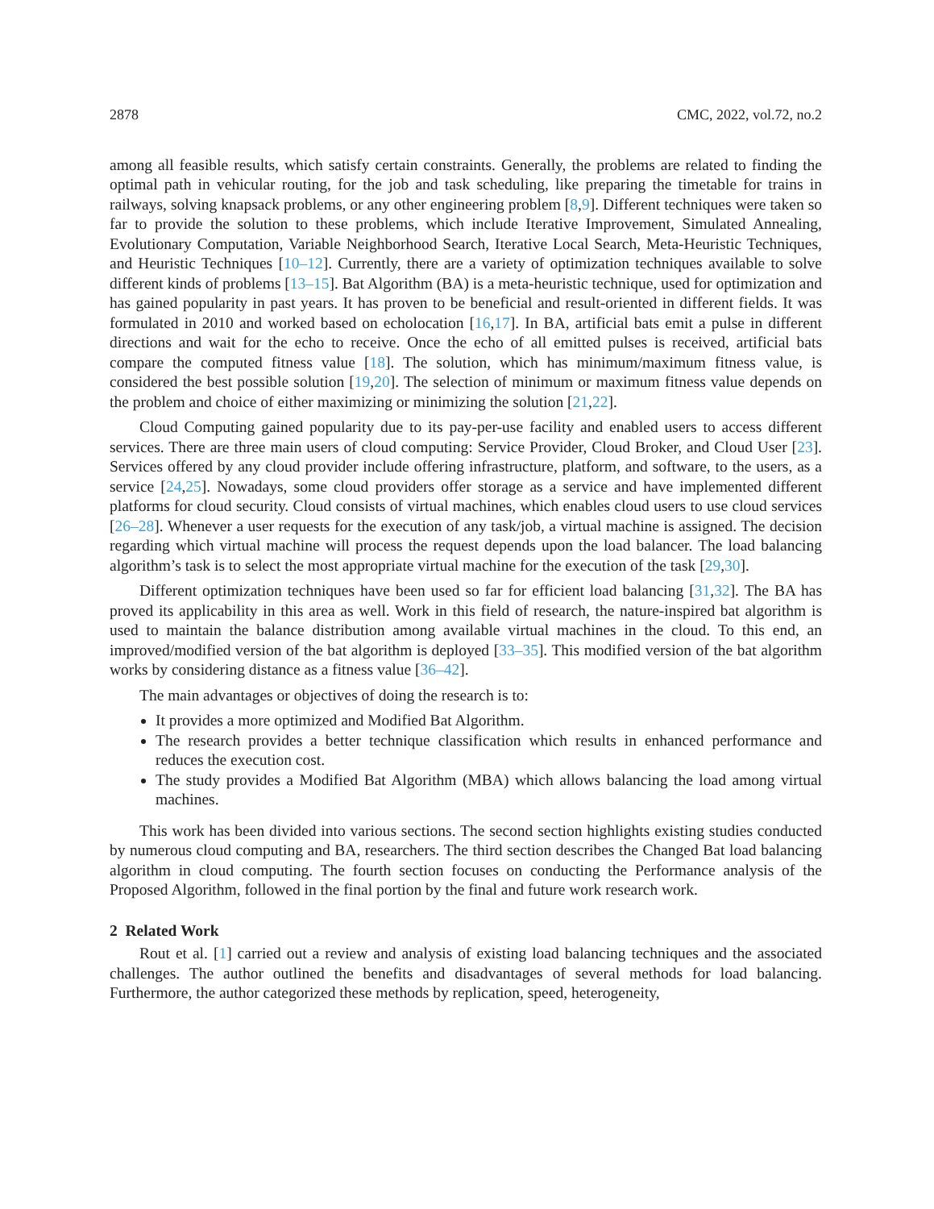2878 CMC, 2022, vol.72, no.2
among all feasible results, which satisfy certain constraints. Generally, the problems are related to finding the optimal path in vehicular routing, for the job and task scheduling, like preparing the timetable for trains in railways, solving knapsack problems, or any other engineering problem [8,9]. Different techniques were taken so far to provide the solution to these problems, which include Iterative Improvement, Simulated Annealing, Evolutionary Computation, Variable Neighborhood Search, Iterative Local Search, Meta-Heuristic Techniques, and Heuristic Techniques [10–12]. Currently, there are a variety of optimization techniques available to solve different kinds of problems [13–15]. Bat Algorithm (BA) is a meta-heuristic technique, used for optimization and has gained popularity in past years. It has proven to be beneficial and result-oriented in different fields. It was formulated in 2010 and worked based on echolocation [16,17]. In BA, artificial bats emit a pulse in different directions and wait for the echo to receive. Once the echo of all emitted pulses is received, artificial bats compare the computed fitness value [18]. The solution, which has minimum/maximum fitness value, is considered the best possible solution [19,20]. The selection of minimum or maximum fitness value depends on the problem and choice of either maximizing or minimizing the solution [21,22].
Cloud Computing gained popularity due to its pay-per-use facility and enabled users to access different services. There are three main users of cloud computing: Service Provider, Cloud Broker, and Cloud User [23]. Services offered by any cloud provider include offering infrastructure, platform, and software, to the users, as a service [24,25]. Nowadays, some cloud providers offer storage as a service and have implemented different platforms for cloud security. Cloud consists of virtual machines, which enables cloud users to use cloud services [26–28]. Whenever a user requests for the execution of any task/job, a virtual machine is assigned. The decision regarding which virtual machine will process the request depends upon the load balancer. The load balancing algorithm’s task is to select the most appropriate virtual machine for the execution of the task [29,30].
Different optimization techniques have been used so far for efficient load balancing [31,32]. The BA has proved its applicability in this area as well. Work in this field of research, the nature-inspired bat algorithm is used to maintain the balance distribution among available virtual machines in the cloud. To this end, an improved/modified version of the bat algorithm is deployed [33–35]. This modified version of the bat algorithm works by considering distance as a fitness value [36–42].
The main advantages or objectives of doing the research is to:
It provides a more optimized and Modified Bat Algorithm.
The research provides a better technique classification which results in enhanced performance and reduces the execution cost.
The study provides a Modified Bat Algorithm (MBA) which allows balancing the load among virtual machines.
This work has been divided into various sections. The second section highlights existing studies conducted by numerous cloud computing and BA, researchers. The third section describes the Changed Bat load balancing algorithm in cloud computing. The fourth section focuses on conducting the Performance analysis of the Proposed Algorithm, followed in the final portion by the final and future work research work.
2 Related Work
Rout et al. [1] carried out a review and analysis of existing load balancing techniques and the associated challenges. The author outlined the benefits and disadvantages of several methods for load balancing. Furthermore, the author categorized these methods by replication, speed, heterogeneity,